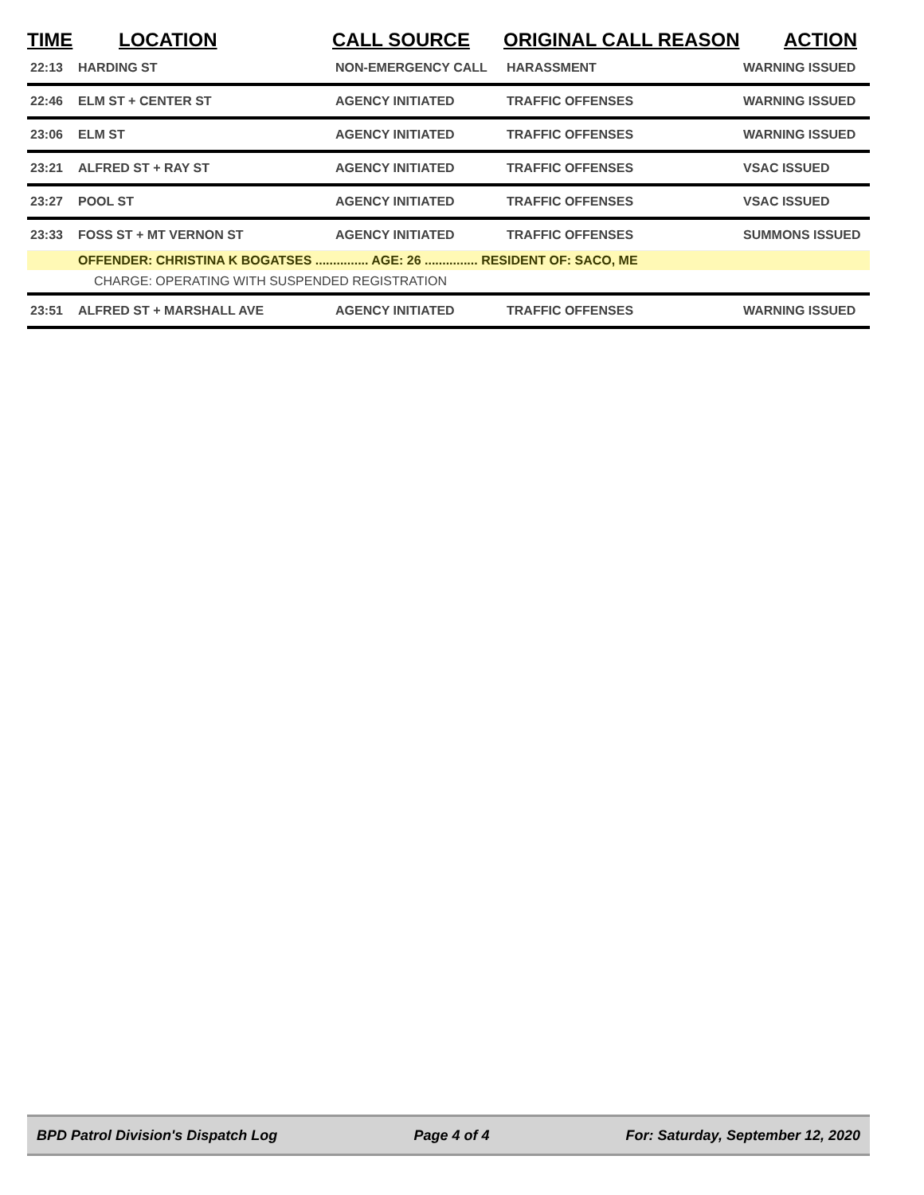| TIME | LOCATION | CALL SOURCE | ORIGINAL CALL REASON | ACTION |
| --- | --- | --- | --- | --- |
| 22:13 | HARDING ST | NON-EMERGENCY CALL | HARASSMENT | WARNING ISSUED |
| 22:46 | ELM ST + CENTER ST | AGENCY INITIATED | TRAFFIC OFFENSES | WARNING ISSUED |
| 23:06 | ELM ST | AGENCY INITIATED | TRAFFIC OFFENSES | WARNING ISSUED |
| 23:21 | ALFRED ST + RAY ST | AGENCY INITIATED | TRAFFIC OFFENSES | VSAC ISSUED |
| 23:27 | POOL ST | AGENCY INITIATED | TRAFFIC OFFENSES | VSAC ISSUED |
| 23:33 | FOSS ST + MT VERNON ST | AGENCY INITIATED | TRAFFIC OFFENSES | SUMMONS ISSUED |
| | OFFENDER: CHRISTINA K BOGATSES ............... AGE: 26 ............... RESIDENT OF: SACO, ME | | | |
| | CHARGE: OPERATING WITH SUSPENDED REGISTRATION | | | |
| 23:51 | ALFRED ST + MARSHALL AVE | AGENCY INITIATED | TRAFFIC OFFENSES | WARNING ISSUED |
BPD Patrol Division's Dispatch Log Page 4 of 4 For: Saturday, September 12, 2020